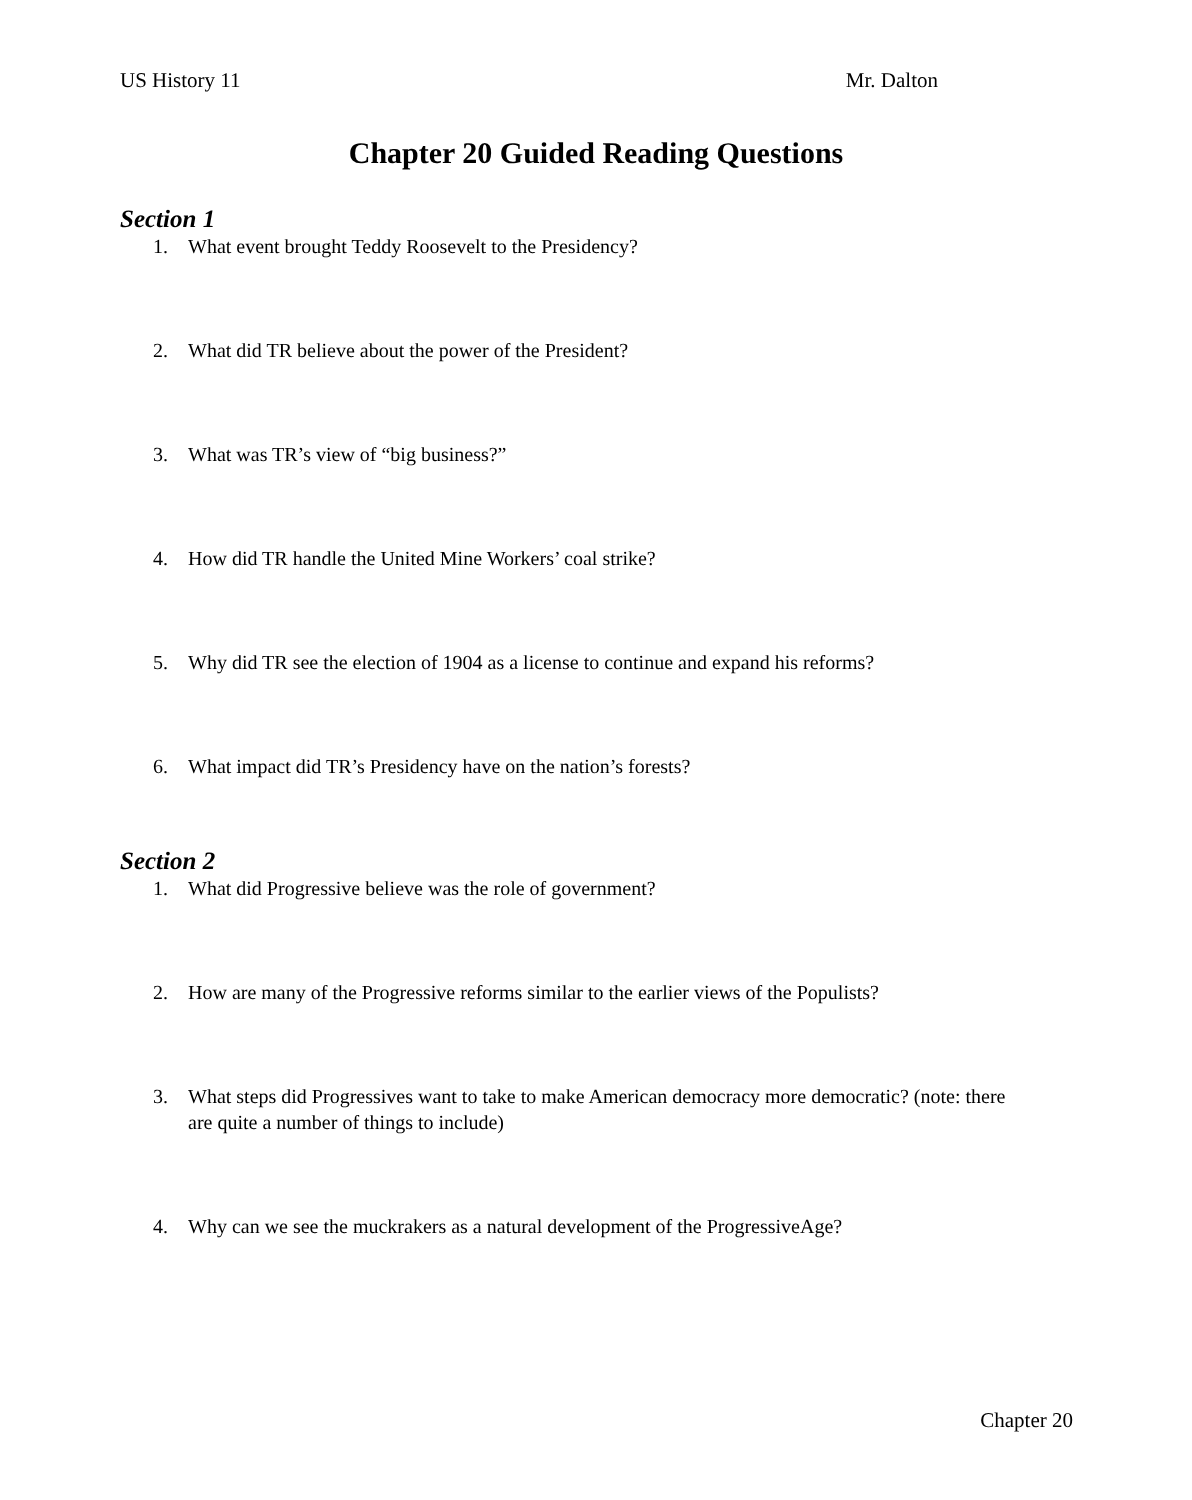US History 11 Mr. Dalton
Chapter 20 Guided Reading Questions
Section 1
1. What event brought Teddy Roosevelt to the Presidency?
2. What did TR believe about the power of the President?
3. What was TR’s view of “big business?”
4. How did TR handle the United Mine Workers’ coal strike?
5. Why did TR see the election of 1904 as a license to continue and expand his reforms?
6. What impact did TR’s Presidency have on the nation’s forests?
Section 2
1. What did Progressive believe was the role of government?
2. How are many of the Progressive reforms similar to the earlier views of the Populists?
3. What steps did Progressives want to take to make American democracy more democratic? (note: there are quite a number of things to include)
4. Why can we see the muckrakers as a natural development of the ProgressiveAge?
Chapter 20